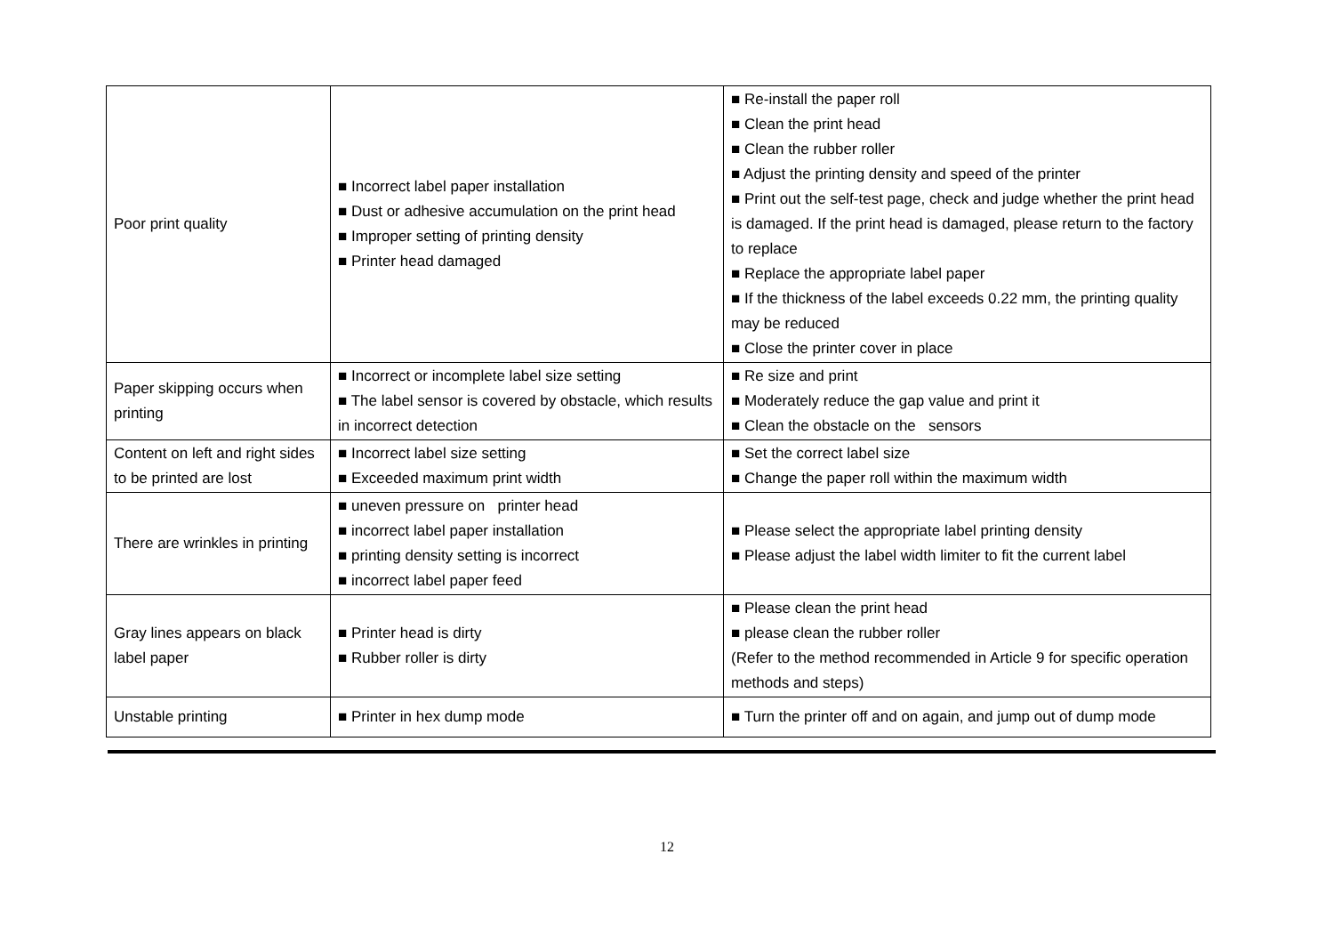| Poor print quality | ■ Incorrect label paper installation ■ Dust or adhesive accumulation on the print head ■ Improper setting of printing density ■ Printer head damaged | ■ Re-install the paper roll ■ Clean the print head ■ Clean the rubber roller ■ Adjust the printing density and speed of the printer ■ Print out the self-test page, check and judge whether the print head is damaged. If the print head is damaged, please return to the factory to replace ■ Replace the appropriate label paper ■ If the thickness of the label exceeds 0.22 mm, the printing quality may be reduced ■ Close the printer cover in place |
| Paper skipping occurs when printing | ■ Incorrect or incomplete label size setting ■ The label sensor is covered by obstacle, which results in incorrect detection | ■ Re size and print ■ Moderately reduce the gap value and print it ■ Clean the obstacle on the sensors |
| Content on left and right sides to be printed are lost | ■ Incorrect label size setting ■ Exceeded maximum print width | ■ Set the correct label size ■ Change the paper roll within the maximum width |
| There are wrinkles in printing | ■ uneven pressure on printer head ■ incorrect label paper installation ■ printing density setting is incorrect ■ incorrect label paper feed | ■ Please select the appropriate label printing density ■ Please adjust the label width limiter to fit the current label |
| Gray lines appears on black label paper | ■ Printer head is dirty ■ Rubber roller is dirty | ■ Please clean the print head ■ please clean the rubber roller (Refer to the method recommended in Article 9 for specific operation methods and steps) |
| Unstable printing | ■ Printer in hex dump mode | ■ Turn the printer off and on again, and jump out of dump mode |
12